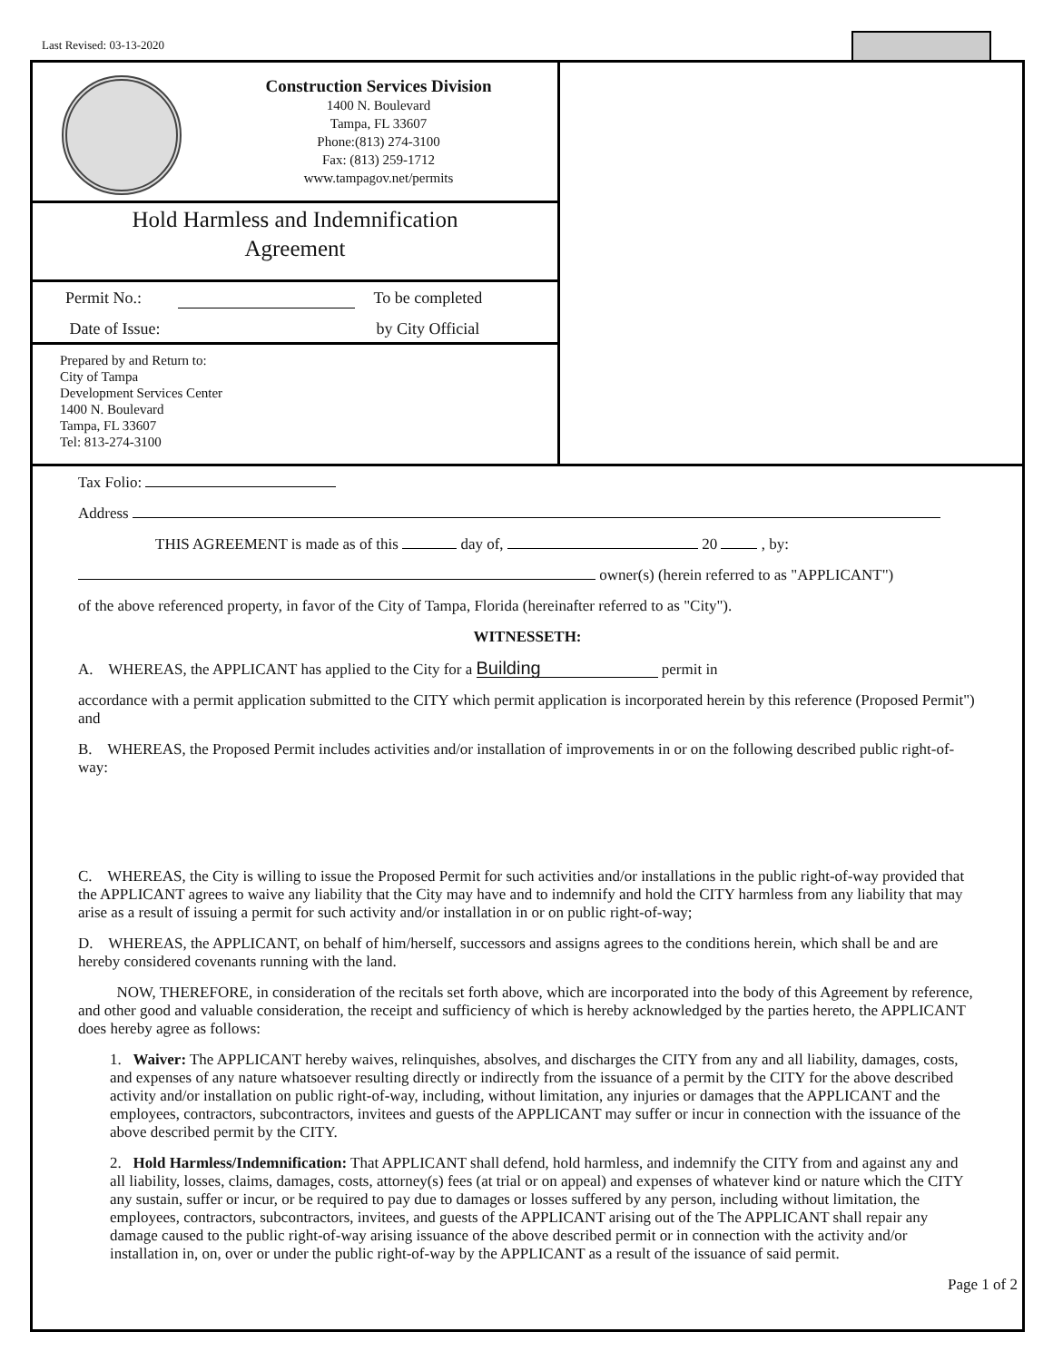Last Revised: 03-13-2020
Construction Services Division
1400 N. Boulevard
Tampa, FL 33607
Phone:(813) 274-3100
Fax: (813) 259-1712
www.tampagov.net/permits
Hold Harmless and Indemnification
Agreement
Permit No.:
Date of Issue:
To be completed
by City Official
Prepared by and Return to:
City of Tampa
Development Services Center
1400 N. Boulevard
Tampa, FL 33607
Tel: 813-274-3100
Tax Folio:
Address
THIS AGREEMENT is made as of this day of, 20 , by:
owner(s) (herein referred to as "APPLICANT")
of the above referenced property, in favor of the City of Tampa, Florida (hereinafter referred to as "City").
WITNESSETH:
A. WHEREAS, the APPLICANT has applied to the City for a Building permit in
accordance with a permit application submitted to the CITY which permit application is incorporated herein by this reference (Proposed Permit") and
B. WHEREAS, the Proposed Permit includes activities and/or installation of improvements in or on the following described public right-of-way:
C. WHEREAS, the City is willing to issue the Proposed Permit for such activities and/or installations in the public right-of-way provided that the APPLICANT agrees to waive any liability that the City may have and to indemnify and hold the CITY harmless from any liability that may arise as a result of issuing a permit for such activity and/or installation in or on public right-of-way;
D. WHEREAS, the APPLICANT, on behalf of him/herself, successors and assigns agrees to the conditions herein, which shall be and are hereby considered covenants running with the land.
NOW, THEREFORE, in consideration of the recitals set forth above, which are incorporated into the body of this Agreement by reference, and other good and valuable consideration, the receipt and sufficiency of which is hereby acknowledged by the parties hereto, the APPLICANT does hereby agree as follows:
1. Waiver: The APPLICANT hereby waives, relinquishes, absolves, and discharges the CITY from any and all liability, damages, costs, and expenses of any nature whatsoever resulting directly or indirectly from the issuance of a permit by the CITY for the above described activity and/or installation on public right-of-way, including, without limitation, any injuries or damages that the APPLICANT and the employees, contractors, subcontractors, invitees and guests of the APPLICANT may suffer or incur in connection with the issuance of the above described permit by the CITY.
2. Hold Harmless/Indemnification: That APPLICANT shall defend, hold harmless, and indemnify the CITY from and against any and all liability, losses, claims, damages, costs, attorney(s) fees (at trial or on appeal) and expenses of whatever kind or nature which the CITY any sustain, suffer or incur, or be required to pay due to damages or losses suffered by any person, including without limitation, the employees, contractors, subcontractors, invitees, and guests of the APPLICANT arising out of the The APPLICANT shall repair any damage caused to the public right-of-way arising issuance of the above described permit or in connection with the activity and/or installation in, on, over or under the public right-of-way by the APPLICANT as a result of the issuance of said permit.
Page 1 of 2